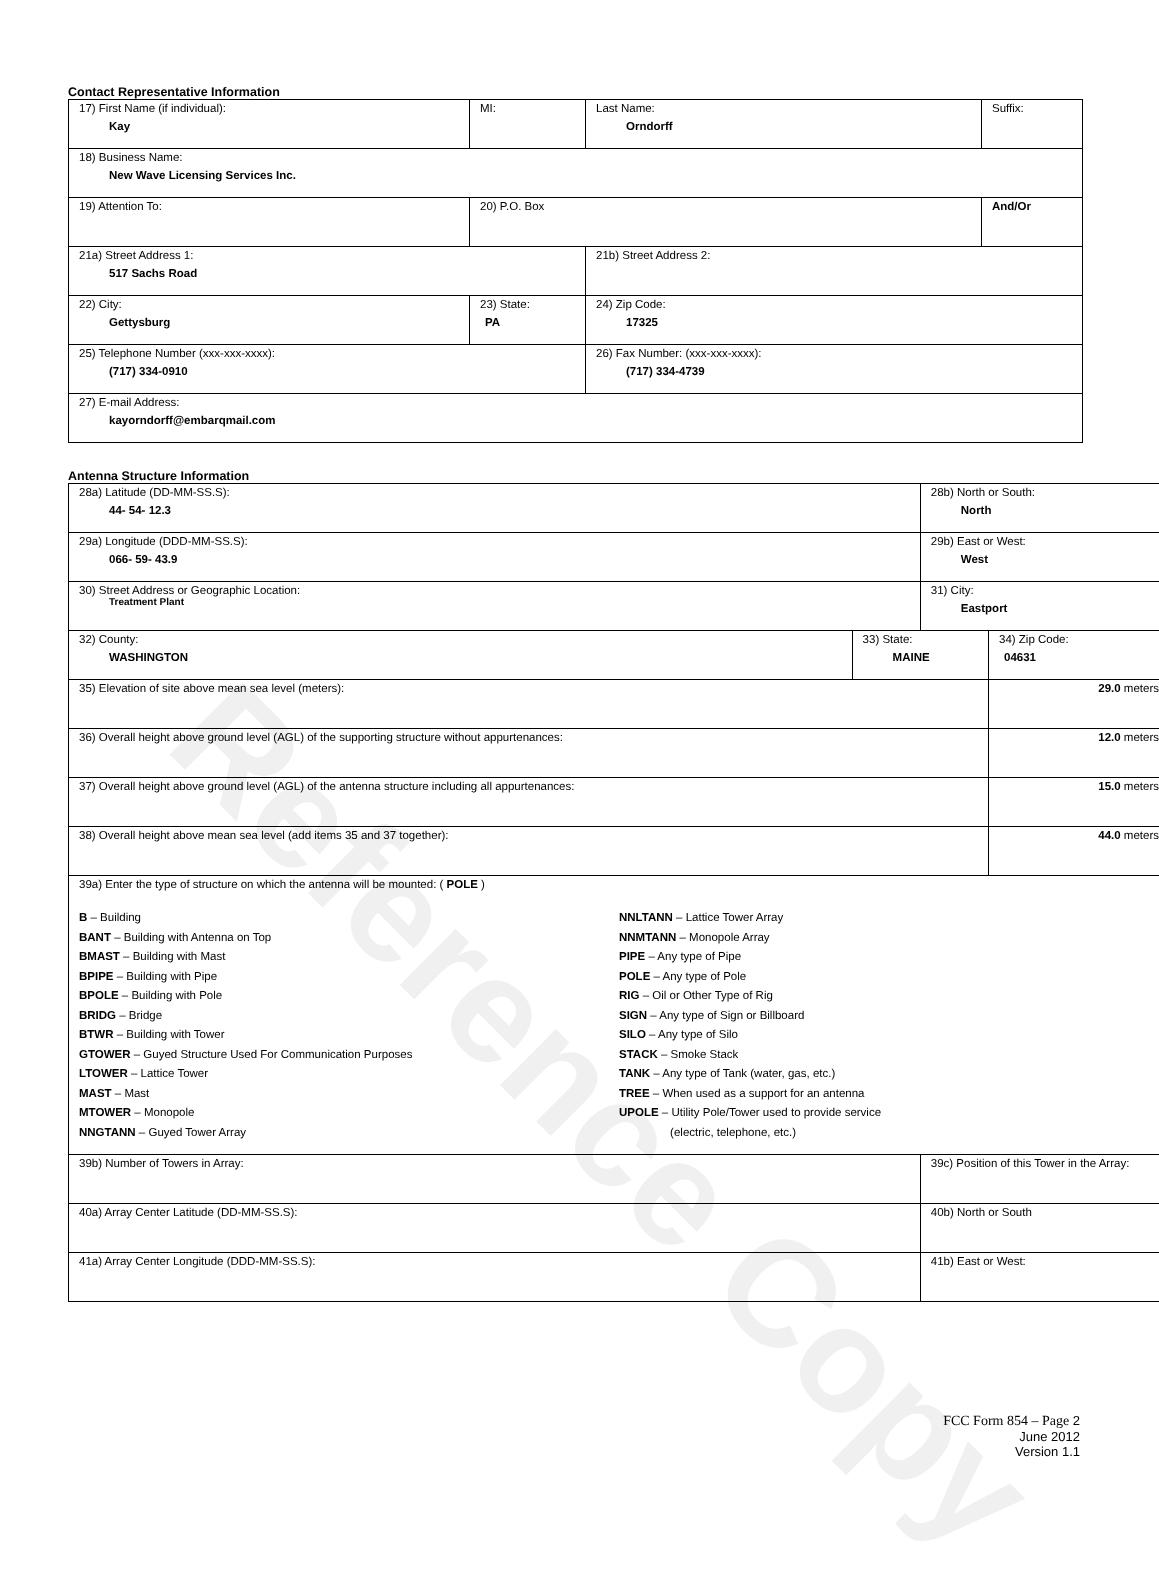Reference Copy
Contact Representative Information
| 17) First Name (if individual): Kay | MI: | Last Name: Orndorff | Suffix: |
| 18) Business Name: New Wave Licensing Services Inc. | | | |
| 19) Attention To: | 20) P.O. Box | | And/Or |
| 21a) Street Address 1: 517 Sachs Road | | 21b) Street Address 2: | |
| 22) City: Gettysburg | 23) State: PA | 24) Zip Code: 17325 | |
| 25) Telephone Number (xxx-xxx-xxxx): (717) 334-0910 | | 26) Fax Number: (xxx-xxx-xxxx): (717) 334-4739 | |
| 27) E-mail Address: kayorndorff@embarqmail.com | | | |
Antenna Structure Information
| 28a) Latitude (DD-MM-SS.S): 44- 54- 12.3 | | 28b) North or South: North | | |
| 29a) Longitude (DDD-MM-SS.S): 066- 59- 43.9 | | 29b) East or West: West | | |
| 30) Street Address or Geographic Location: Treatment Plant | | 31) City: Eastport | | |
| 32) County: WASHINGTON | 33) State: MAINE | | 34) Zip Code: 04631 | |
| 35) Elevation of site above mean sea level (meters): | | | | 29.0 meters |
| 36) Overall height above ground level (AGL) of the supporting structure without appurtenances: | | | | 12.0 meters |
| 37) Overall height above ground level (AGL) of the antenna structure including all appurtenances: | | | | 15.0 meters |
| 38) Overall height above mean sea level (add items 35 and 37 together): | | | | 44.0 meters |
| 39a) Enter the type of structure on which the antenna will be mounted: ( POLE ) B – Building BANT – Building with Antenna on Top BMAST – Building with Mast BPIPE – Building with Pipe BPOLE – Building with Pole BRIDG – Bridge BTWR – Building with Tower GTOWER – Guyed Structure Used For Communication Purposes LTOWER – Lattice Tower MAST – Mast MTOWER – Monopole NNGTANN – Guyed Tower Array NNLTANN – Lattice Tower Array NNMTANN – Monopole Array PIPE – Any type of Pipe POLE – Any type of Pole RIG – Oil or Other Type of Rig SIGN – Any type of Sign or Billboard SILO – Any type of Silo STACK – Smoke Stack TANK – Any type of Tank (water, gas, etc.) TREE – When used as a support for an antenna UPOLE – Utility Pole/Tower used to provide service (electric, telephone, etc.) | | | | |
| 39b) Number of Towers in Array: | | 39c) Position of this Tower in the Array: | | |
| 40a) Array Center Latitude (DD-MM-SS.S): | | 40b) North or South | | |
| 41a) Array Center Longitude (DDD-MM-SS.S): | | 41b) East or West: | | |
FCC Form 854 – Page 2
June 2012
Version 1.1